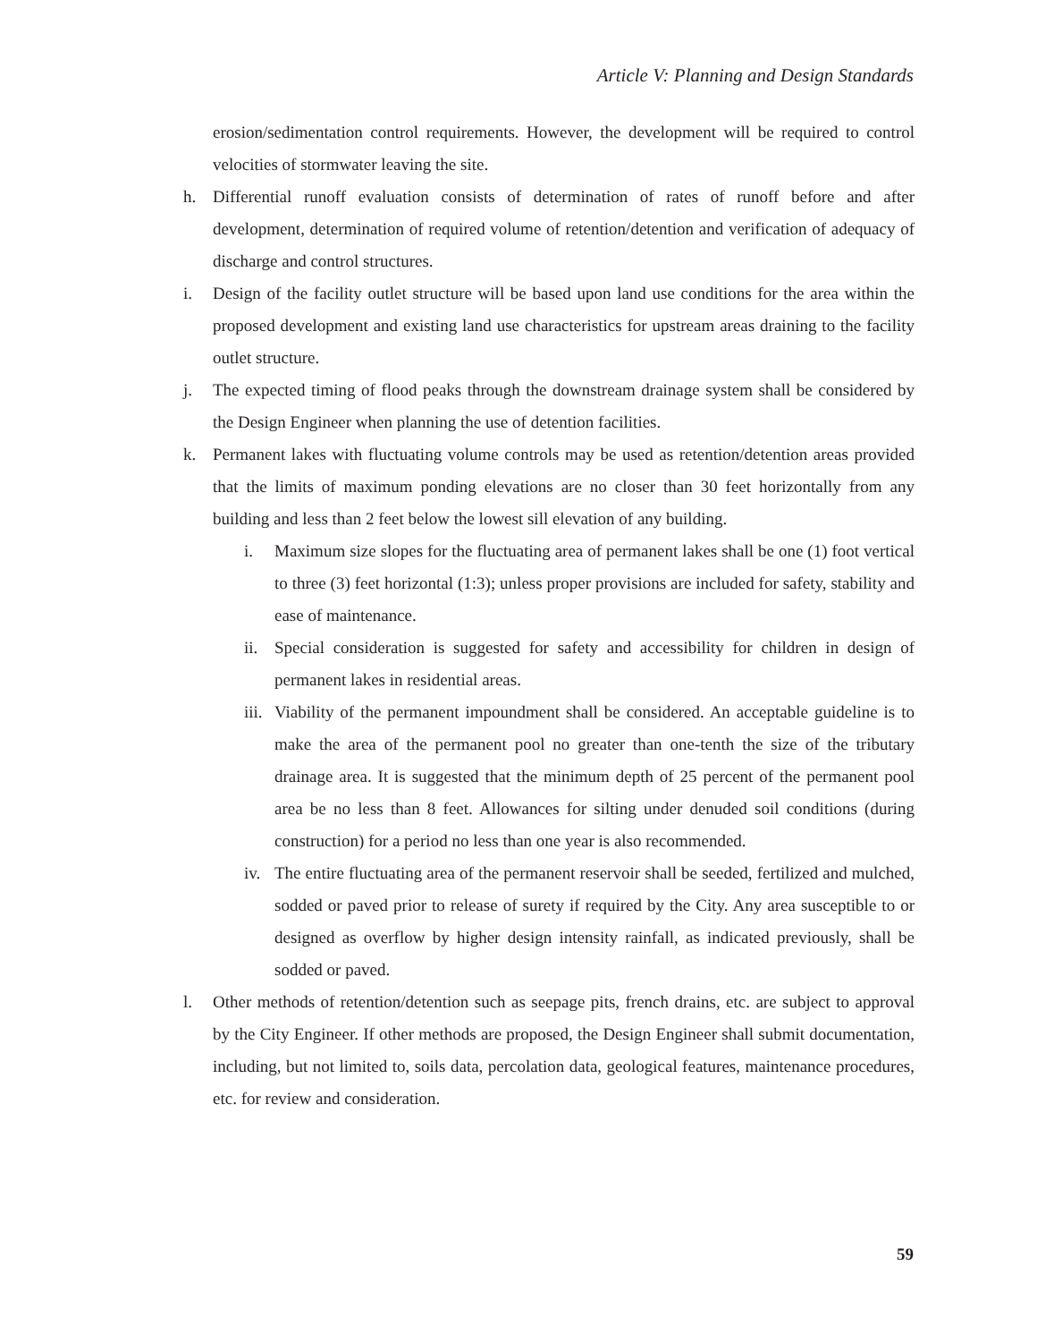Article V: Planning and Design Standards
erosion/sedimentation control requirements. However, the development will be required to control velocities of stormwater leaving the site.
h. Differential runoff evaluation consists of determination of rates of runoff before and after development, determination of required volume of retention/detention and verification of adequacy of discharge and control structures.
i. Design of the facility outlet structure will be based upon land use conditions for the area within the proposed development and existing land use characteristics for upstream areas draining to the facility outlet structure.
j. The expected timing of flood peaks through the downstream drainage system shall be considered by the Design Engineer when planning the use of detention facilities.
k. Permanent lakes with fluctuating volume controls may be used as retention/detention areas provided that the limits of maximum ponding elevations are no closer than 30 feet horizontally from any building and less than 2 feet below the lowest sill elevation of any building.
i. Maximum size slopes for the fluctuating area of permanent lakes shall be one (1) foot vertical to three (3) feet horizontal (1:3); unless proper provisions are included for safety, stability and ease of maintenance.
ii. Special consideration is suggested for safety and accessibility for children in design of permanent lakes in residential areas.
iii. Viability of the permanent impoundment shall be considered. An acceptable guideline is to make the area of the permanent pool no greater than one-tenth the size of the tributary drainage area. It is suggested that the minimum depth of 25 percent of the permanent pool area be no less than 8 feet. Allowances for silting under denuded soil conditions (during construction) for a period no less than one year is also recommended.
iv. The entire fluctuating area of the permanent reservoir shall be seeded, fertilized and mulched, sodded or paved prior to release of surety if required by the City. Any area susceptible to or designed as overflow by higher design intensity rainfall, as indicated previously, shall be sodded or paved.
l. Other methods of retention/detention such as seepage pits, french drains, etc. are subject to approval by the City Engineer. If other methods are proposed, the Design Engineer shall submit documentation, including, but not limited to, soils data, percolation data, geological features, maintenance procedures, etc. for review and consideration.
59